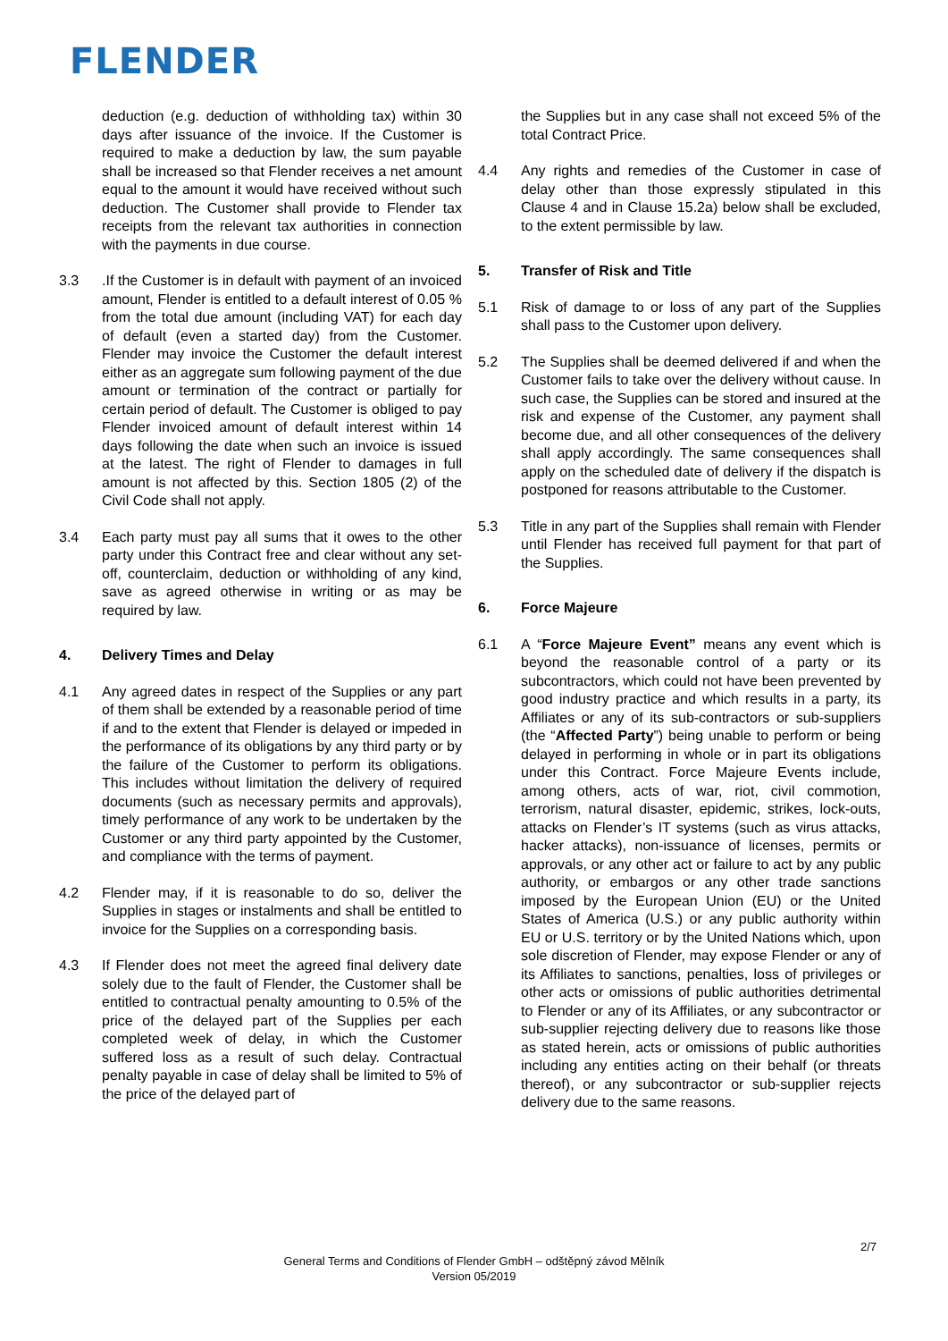FLENDER
deduction (e.g. deduction of withholding tax) within 30 days after issuance of the invoice. If the Customer is required to make a deduction by law, the sum payable shall be increased so that Flender receives a net amount equal to the amount it would have received without such deduction. The Customer shall provide to Flender tax receipts from the relevant tax authorities in connection with the payments in due course.
3.3.If the Customer is in default with payment of an invoiced amount, Flender is entitled to a default interest of 0.05 % from the total due amount (including VAT) for each day of default (even a started day) from the Customer. Flender may invoice the Customer the default interest either as an aggregate sum following payment of the due amount or termination of the contract or partially for certain period of default. The Customer is obliged to pay Flender invoiced amount of default interest within 14 days following the date when such an invoice is issued at the latest. The right of Flender to damages in full amount is not affected by this. Section 1805 (2) of the Civil Code shall not apply.
3.4 Each party must pay all sums that it owes to the other party under this Contract free and clear without any set-off, counterclaim, deduction or withholding of any kind, save as agreed otherwise in writing or as may be required by law.
4. Delivery Times and Delay
4.1 Any agreed dates in respect of the Supplies or any part of them shall be extended by a reasonable period of time if and to the extent that Flender is delayed or impeded in the performance of its obligations by any third party or by the failure of the Customer to perform its obligations. This includes without limitation the delivery of required documents (such as necessary permits and approvals), timely performance of any work to be undertaken by the Customer or any third party appointed by the Customer, and compliance with the terms of payment.
4.2 Flender may, if it is reasonable to do so, deliver the Supplies in stages or instalments and shall be entitled to invoice for the Supplies on a corresponding basis.
4.3 If Flender does not meet the agreed final delivery date solely due to the fault of Flender, the Customer shall be entitled to contractual penalty amounting to 0.5% of the price of the delayed part of the Supplies per each completed week of delay, in which the Customer suffered loss as a result of such delay. Contractual penalty payable in case of delay shall be limited to 5% of the price of the delayed part of
the Supplies but in any case shall not exceed 5% of the total Contract Price.
4.4 Any rights and remedies of the Customer in case of delay other than those expressly stipulated in this Clause 4 and in Clause 15.2a) below shall be excluded, to the extent permissible by law.
5. Transfer of Risk and Title
5.1 Risk of damage to or loss of any part of the Supplies shall pass to the Customer upon delivery.
5.2 The Supplies shall be deemed delivered if and when the Customer fails to take over the delivery without cause. In such case, the Supplies can be stored and insured at the risk and expense of the Customer, any payment shall become due, and all other consequences of the delivery shall apply accordingly. The same consequences shall apply on the scheduled date of delivery if the dispatch is postponed for reasons attributable to the Customer.
5.3 Title in any part of the Supplies shall remain with Flender until Flender has received full payment for that part of the Supplies.
6. Force Majeure
6.1 A “Force Majeure Event” means any event which is beyond the reasonable control of a party or its subcontractors, which could not have been prevented by good industry practice and which results in a party, its Affiliates or any of its sub-contractors or sub-suppliers (the “Affected Party”) being unable to perform or being delayed in performing in whole or in part its obligations under this Contract. Force Majeure Events include, among others, acts of war, riot, civil commotion, terrorism, natural disaster, epidemic, strikes, lock-outs, attacks on Flender’s IT systems (such as virus attacks, hacker attacks), non-issuance of licenses, permits or approvals, or any other act or failure to act by any public authority, or embargos or any other trade sanctions imposed by the European Union (EU) or the United States of America (U.S.) or any public authority within EU or U.S. territory or by the United Nations which, upon sole discretion of Flender, may expose Flender or any of its Affiliates to sanctions, penalties, loss of privileges or other acts or omissions of public authorities detrimental to Flender or any of its Affiliates, or any subcontractor or sub-supplier rejecting delivery due to reasons like those as stated herein, acts or omissions of public authorities including any entities acting on their behalf (or threats thereof), or any subcontractor or sub-supplier rejects delivery due to the same reasons.
2/7
General Terms and Conditions of Flender GmbH – odštěpný závod Mělník
Version 05/2019